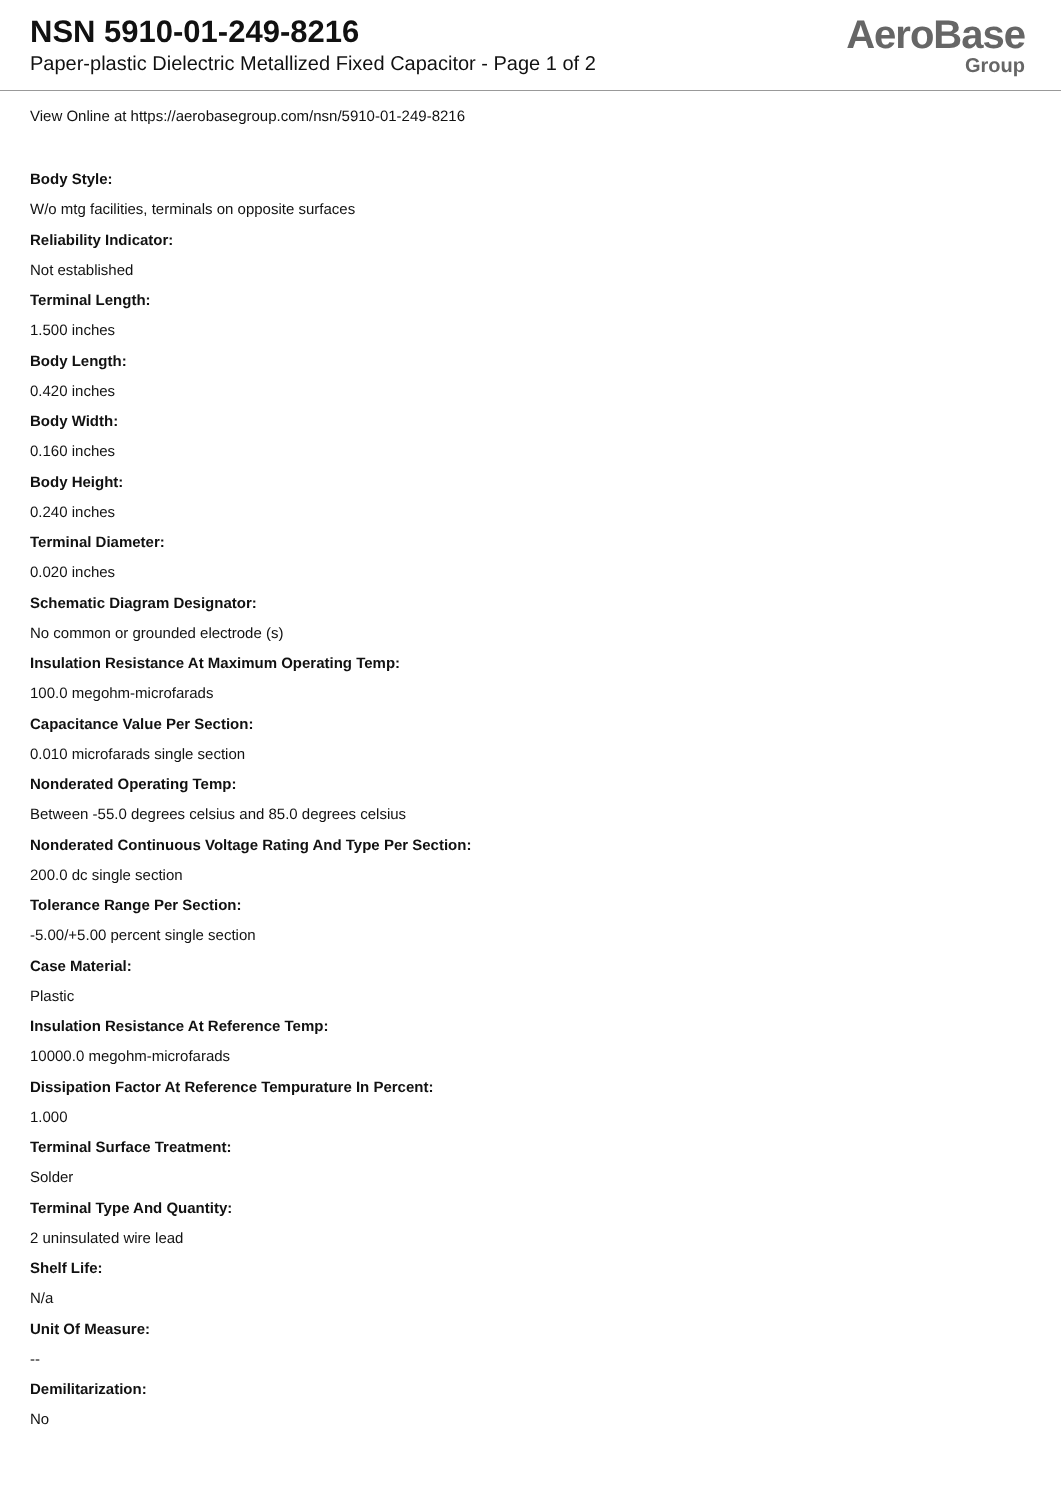NSN 5910-01-249-8216
Paper-plastic Dielectric Metallized Fixed Capacitor - Page 1 of 2
AeroBase
Group
View Online at https://aerobasegroup.com/nsn/5910-01-249-8216
Body Style:
W/o mtg facilities, terminals on opposite surfaces
Reliability Indicator:
Not established
Terminal Length:
1.500 inches
Body Length:
0.420 inches
Body Width:
0.160 inches
Body Height:
0.240 inches
Terminal Diameter:
0.020 inches
Schematic Diagram Designator:
No common or grounded electrode (s)
Insulation Resistance At Maximum Operating Temp:
100.0 megohm-microfarads
Capacitance Value Per Section:
0.010 microfarads single section
Nonderated Operating Temp:
Between -55.0 degrees celsius and 85.0 degrees celsius
Nonderated Continuous Voltage Rating And Type Per Section:
200.0 dc single section
Tolerance Range Per Section:
-5.00/+5.00 percent single section
Case Material:
Plastic
Insulation Resistance At Reference Temp:
10000.0 megohm-microfarads
Dissipation Factor At Reference Tempurature In Percent:
1.000
Terminal Surface Treatment:
Solder
Terminal Type And Quantity:
2 uninsulated wire lead
Shelf Life:
N/a
Unit Of Measure:
--
Demilitarization:
No